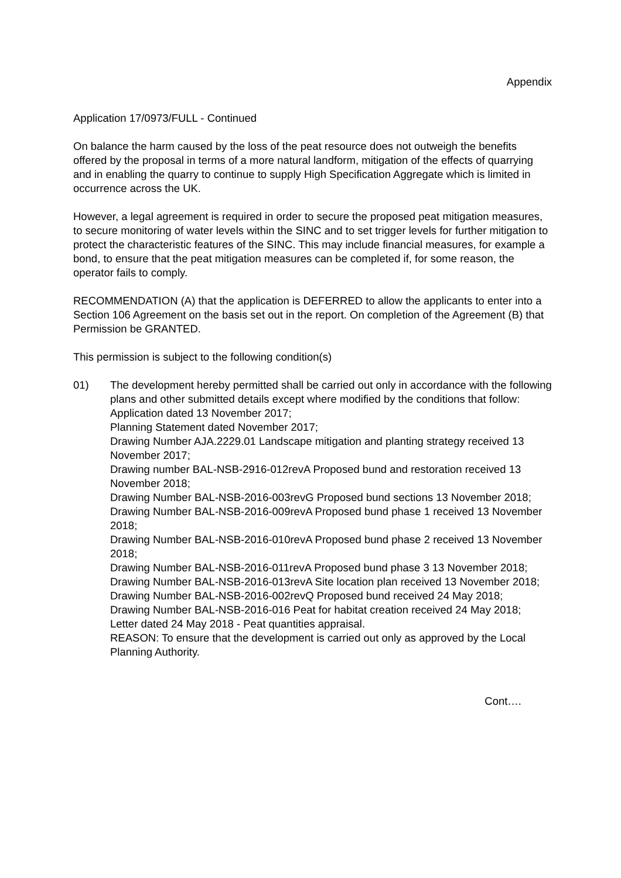Appendix
Application 17/0973/FULL - Continued
On balance the harm caused by the loss of the peat resource does not outweigh the benefits offered by the proposal in terms of a more natural landform, mitigation of the effects of quarrying and in enabling the quarry to continue to supply High Specification Aggregate which is limited in occurrence across the UK.
However, a legal agreement is required in order to secure the proposed peat mitigation measures, to secure monitoring of water levels within the SINC and to set trigger levels for further mitigation to protect the characteristic features of the SINC. This may include financial measures, for example a bond, to ensure that the peat mitigation measures can be completed if, for some reason, the operator fails to comply.
RECOMMENDATION (A) that the application is DEFERRED to allow the applicants to enter into a Section 106 Agreement on the basis set out in the report. On completion of the Agreement (B) that Permission be GRANTED.
This permission is subject to the following condition(s)
01) The development hereby permitted shall be carried out only in accordance with the following plans and other submitted details except where modified by the conditions that follow:
Application dated 13 November 2017;
Planning Statement dated November 2017;
Drawing Number AJA.2229.01 Landscape mitigation and planting strategy received 13 November 2017;
Drawing number BAL-NSB-2916-012revA Proposed bund and restoration received 13 November 2018;
Drawing Number BAL-NSB-2016-003revG Proposed bund sections 13 November 2018;
Drawing Number BAL-NSB-2016-009revA Proposed bund phase 1 received 13 November 2018;
Drawing Number BAL-NSB-2016-010revA Proposed bund phase 2 received 13 November 2018;
Drawing Number BAL-NSB-2016-011revA Proposed bund phase 3 13 November 2018;
Drawing Number BAL-NSB-2016-013revA Site location plan received 13 November 2018;
Drawing Number BAL-NSB-2016-002revQ Proposed bund received 24 May 2018;
Drawing Number BAL-NSB-2016-016 Peat for habitat creation received 24 May 2018;
Letter dated 24 May 2018 - Peat quantities appraisal.
REASON: To ensure that the development is carried out only as approved by the Local Planning Authority.
Cont….